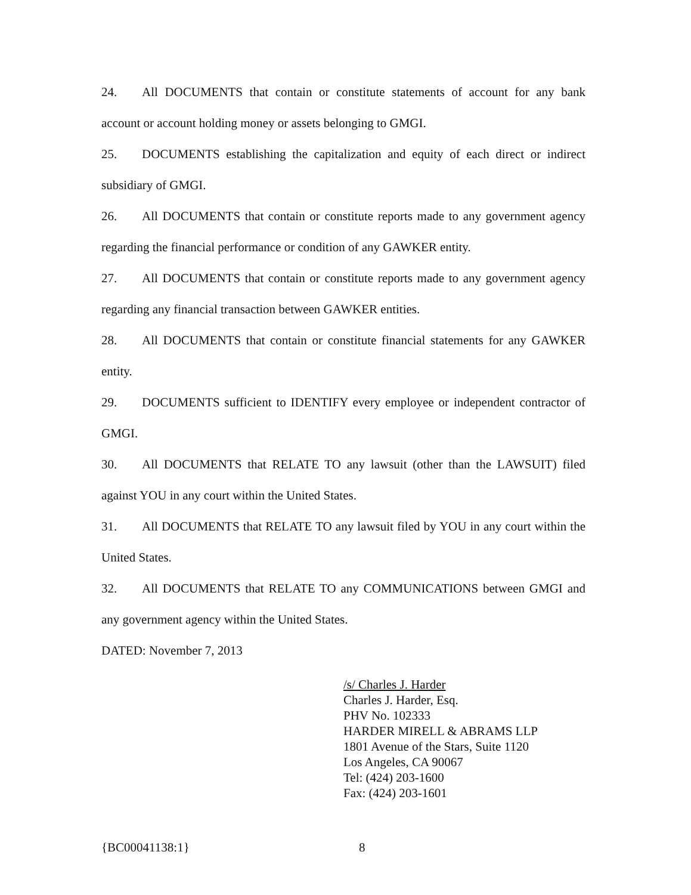24. All DOCUMENTS that contain or constitute statements of account for any bank account or account holding money or assets belonging to GMGI.
25. DOCUMENTS establishing the capitalization and equity of each direct or indirect subsidiary of GMGI.
26. All DOCUMENTS that contain or constitute reports made to any government agency regarding the financial performance or condition of any GAWKER entity.
27. All DOCUMENTS that contain or constitute reports made to any government agency regarding any financial transaction between GAWKER entities.
28. All DOCUMENTS that contain or constitute financial statements for any GAWKER entity.
29. DOCUMENTS sufficient to IDENTIFY every employee or independent contractor of GMGI.
30. All DOCUMENTS that RELATE TO any lawsuit (other than the LAWSUIT) filed against YOU in any court within the United States.
31. All DOCUMENTS that RELATE TO any lawsuit filed by YOU in any court within the United States.
32. All DOCUMENTS that RELATE TO any COMMUNICATIONS between GMGI and any government agency within the United States.
DATED: November 7, 2013
/s/ Charles J. Harder
Charles J. Harder, Esq.
PHV No. 102333
HARDER MIRELL & ABRAMS LLP
1801 Avenue of the Stars, Suite 1120
Los Angeles, CA 90067
Tel: (424) 203-1600
Fax: (424) 203-1601
{BC00041138:1} 8